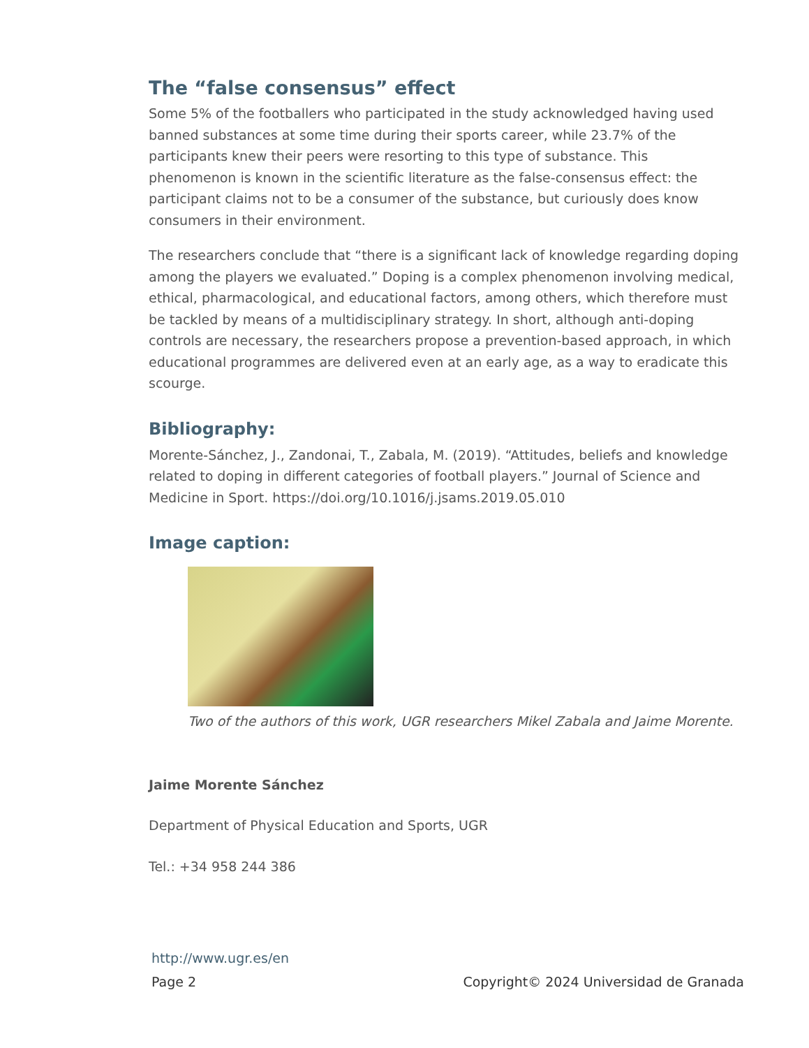The “false consensus” effect
Some 5% of the footballers who participated in the study acknowledged having used banned substances at some time during their sports career, while 23.7% of the participants knew their peers were resorting to this type of substance. This phenomenon is known in the scientific literature as the false-consensus effect: the participant claims not to be a consumer of the substance, but curiously does know consumers in their environment.
The researchers conclude that “there is a significant lack of knowledge regarding doping among the players we evaluated.” Doping is a complex phenomenon involving medical, ethical, pharmacological, and educational factors, among others, which therefore must be tackled by means of a multidisciplinary strategy. In short, although anti-doping controls are necessary, the researchers propose a prevention-based approach, in which educational programmes are delivered even at an early age, as a way to eradicate this scourge.
Bibliography:
Morente-Sánchez, J., Zandonai, T., Zabala, M. (2019). “Attitudes, beliefs and knowledge related to doping in different categories of football players.” Journal of Science and Medicine in Sport. https://doi.org/10.1016/j.jsams.2019.05.010
Image caption:
Two of the authors of this work, UGR researchers Mikel Zabala and Jaime Morente.
Jaime Morente Sánchez
Department of Physical Education and Sports, UGR
Tel.: +34 958 244 386
http://www.ugr.es/en
Page 2 Copyright© 2024 Universidad de Granada